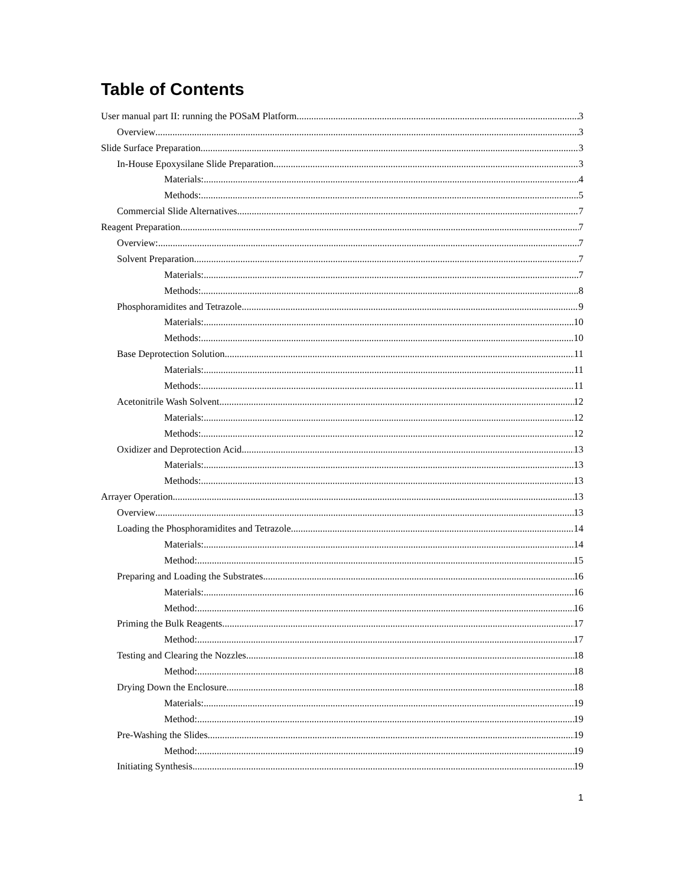Table of Contents
User manual part II: running the POSaM Platform 3
Overview 3
Slide Surface Preparation 3
In-House Epoxysilane Slide Preparation 3
Materials: 4
Methods: 5
Commercial Slide Alternatives 7
Reagent Preparation 7
Overview: 7
Solvent Preparation 7
Materials: 7
Methods: 8
Phosphoramidites and Tetrazole 9
Materials: 10
Methods: 10
Base Deprotection Solution 11
Materials: 11
Methods: 11
Acetonitrile Wash Solvent 12
Materials: 12
Methods: 12
Oxidizer and Deprotection Acid 13
Materials: 13
Methods: 13
Arrayer Operation 13
Overview 13
Loading the Phosphoramidites and Tetrazole 14
Materials: 14
Method: 15
Preparing and Loading the Substrates 16
Materials: 16
Method: 16
Priming the Bulk Reagents 17
Method: 17
Testing and Clearing the Nozzles 18
Method: 18
Drying Down the Enclosure 18
Materials: 19
Method: 19
Pre-Washing the Slides 19
Method: 19
Initiating Synthesis 19
1